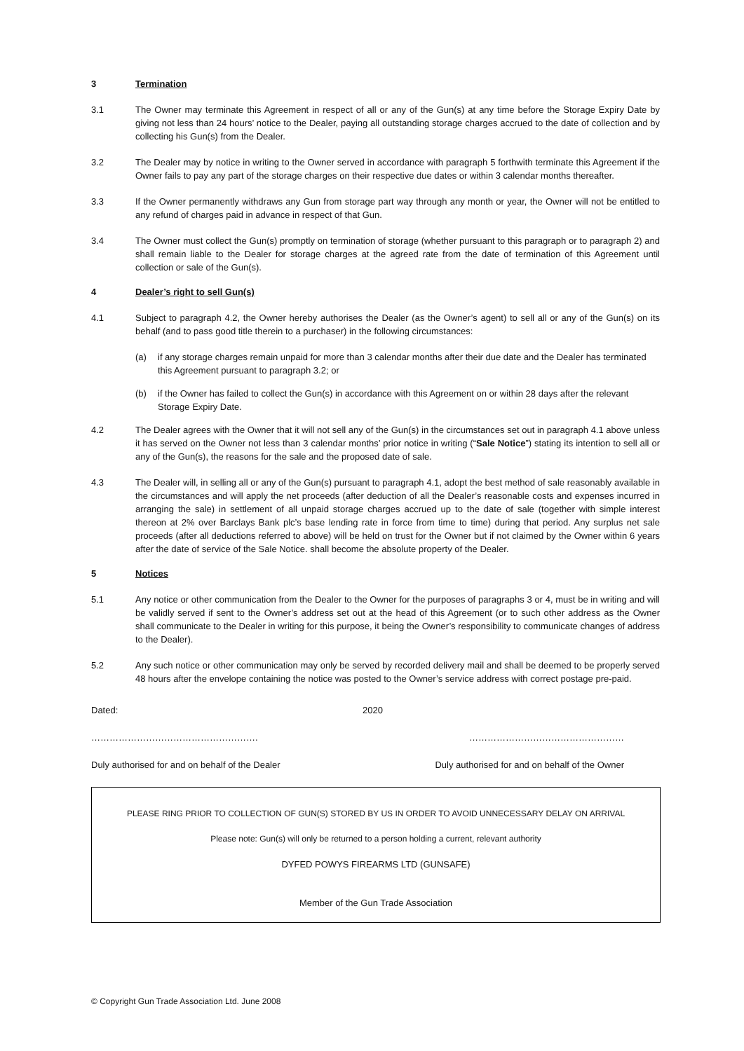3 Termination
3.1 The Owner may terminate this Agreement in respect of all or any of the Gun(s) at any time before the Storage Expiry Date by giving not less than 24 hours’ notice to the Dealer, paying all outstanding storage charges accrued to the date of collection and by collecting his Gun(s) from the Dealer.
3.2 The Dealer may by notice in writing to the Owner served in accordance with paragraph 5 forthwith terminate this Agreement if the Owner fails to pay any part of the storage charges on their respective due dates or within 3 calendar months thereafter.
3.3 If the Owner permanently withdraws any Gun from storage part way through any month or year, the Owner will not be entitled to any refund of charges paid in advance in respect of that Gun.
3.4 The Owner must collect the Gun(s) promptly on termination of storage (whether pursuant to this paragraph or to paragraph 2) and shall remain liable to the Dealer for storage charges at the agreed rate from the date of termination of this Agreement until collection or sale of the Gun(s).
4 Dealer’s right to sell Gun(s)
4.1 Subject to paragraph 4.2, the Owner hereby authorises the Dealer (as the Owner’s agent) to sell all or any of the Gun(s) on its behalf (and to pass good title therein to a purchaser) in the following circumstances:
(a) if any storage charges remain unpaid for more than 3 calendar months after their due date and the Dealer has terminated this Agreement pursuant to paragraph 3.2; or
(b) if the Owner has failed to collect the Gun(s) in accordance with this Agreement on or within 28 days after the relevant Storage Expiry Date.
4.2 The Dealer agrees with the Owner that it will not sell any of the Gun(s) in the circumstances set out in paragraph 4.1 above unless it has served on the Owner not less than 3 calendar months’ prior notice in writing (“Sale Notice”) stating its intention to sell all or any of the Gun(s), the reasons for the sale and the proposed date of sale.
4.3 The Dealer will, in selling all or any of the Gun(s) pursuant to paragraph 4.1, adopt the best method of sale reasonably available in the circumstances and will apply the net proceeds (after deduction of all the Dealer’s reasonable costs and expenses incurred in arranging the sale) in settlement of all unpaid storage charges accrued up to the date of sale (together with simple interest thereon at 2% over Barclays Bank plc’s base lending rate in force from time to time) during that period. Any surplus net sale proceeds (after all deductions referred to above) will be held on trust for the Owner but if not claimed by the Owner within 6 years after the date of service of the Sale Notice. shall become the absolute property of the Dealer.
5 Notices
5.1 Any notice or other communication from the Dealer to the Owner for the purposes of paragraphs 3 or 4, must be in writing and will be validly served if sent to the Owner’s address set out at the head of this Agreement (or to such other address as the Owner shall communicate to the Dealer in writing for this purpose, it being the Owner’s responsibility to communicate changes of address to the Dealer).
5.2 Any such notice or other communication may only be served by recorded delivery mail and shall be deemed to be properly served 48 hours after the envelope containing the notice was posted to the Owner’s service address with correct postage pre-paid.
Dated: 2020
………………………………………………. ……………………………………………
Duly authorised for and on behalf of the Dealer Duly authorised for and on behalf of the Owner
PLEASE RING PRIOR TO COLLECTION OF GUN(S) STORED BY US IN ORDER TO AVOID UNNECESSARY DELAY ON ARRIVAL
Please note: Gun(s) will only be returned to a person holding a current, relevant authority
DYFED POWYS FIREARMS LTD (GUNSAFE)
Member of the Gun Trade Association
© Copyright Gun Trade Association Ltd. June 2008